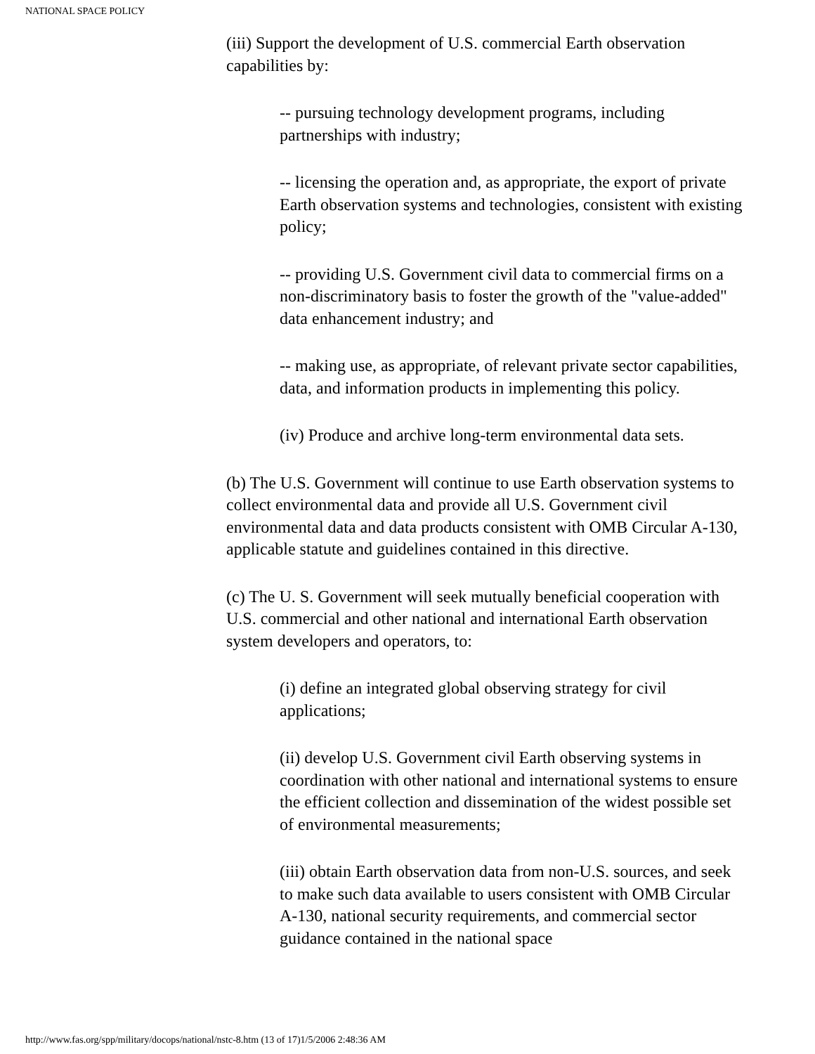NATIONAL SPACE POLICY
(iii) Support the development of U.S. commercial Earth observation capabilities by:
-- pursuing technology development programs, including partnerships with industry;
-- licensing the operation and, as appropriate, the export of private Earth observation systems and technologies, consistent with existing policy;
-- providing U.S. Government civil data to commercial firms on a non-discriminatory basis to foster the growth of the "value-added" data enhancement industry; and
-- making use, as appropriate, of relevant private sector capabilities, data, and information products in implementing this policy.
(iv) Produce and archive long-term environmental data sets.
(b) The U.S. Government will continue to use Earth observation systems to collect environmental data and provide all U.S. Government civil environmental data and data products consistent with OMB Circular A-130, applicable statute and guidelines contained in this directive.
(c) The U. S. Government will seek mutually beneficial cooperation with U.S. commercial and other national and international Earth observation system developers and operators, to:
(i) define an integrated global observing strategy for civil applications;
(ii) develop U.S. Government civil Earth observing systems in coordination with other national and international systems to ensure the efficient collection and dissemination of the widest possible set of environmental measurements;
(iii) obtain Earth observation data from non-U.S. sources, and seek to make such data available to users consistent with OMB Circular A-130, national security requirements, and commercial sector guidance contained in the national space
http://www.fas.org/spp/military/docops/national/nstc-8.htm (13 of 17)1/5/2006 2:48:36 AM